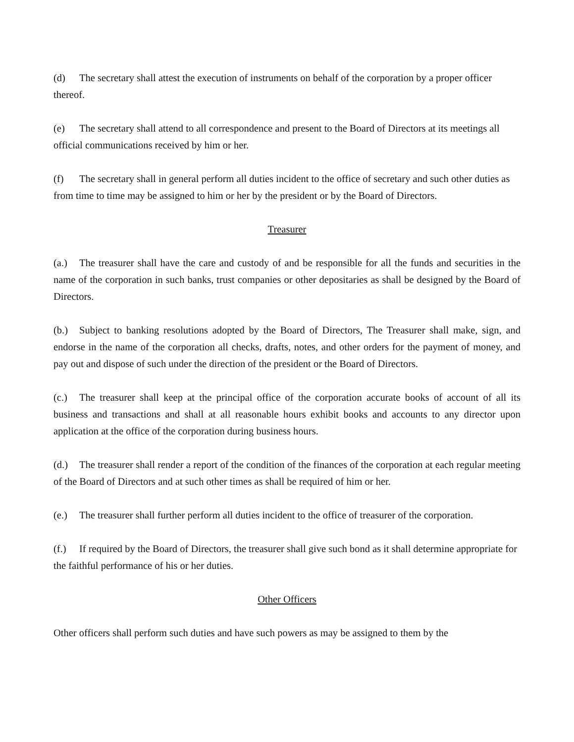(d) The secretary shall attest the execution of instruments on behalf of the corporation by a proper officer thereof.
(e) The secretary shall attend to all correspondence and present to the Board of Directors at its meetings all official communications received by him or her.
(f) The secretary shall in general perform all duties incident to the office of secretary and such other duties as from time to time may be assigned to him or her by the president or by the Board of Directors.
Treasurer
(a.) The treasurer shall have the care and custody of and be responsible for all the funds and securities in the name of the corporation in such banks, trust companies or other depositaries as shall be designed by the Board of Directors.
(b.) Subject to banking resolutions adopted by the Board of Directors, The Treasurer shall make, sign, and endorse in the name of the corporation all checks, drafts, notes, and other orders for the payment of money, and pay out and dispose of such under the direction of the president or the Board of Directors.
(c.) The treasurer shall keep at the principal office of the corporation accurate books of account of all its business and transactions and shall at all reasonable hours exhibit books and accounts to any director upon application at the office of the corporation during business hours.
(d.) The treasurer shall render a report of the condition of the finances of the corporation at each regular meeting of the Board of Directors and at such other times as shall be required of him or her.
(e.) The treasurer shall further perform all duties incident to the office of treasurer of the corporation.
(f.) If required by the Board of Directors, the treasurer shall give such bond as it shall determine appropriate for the faithful performance of his or her duties.
Other Officers
Other officers shall perform such duties and have such powers as may be assigned to them by the